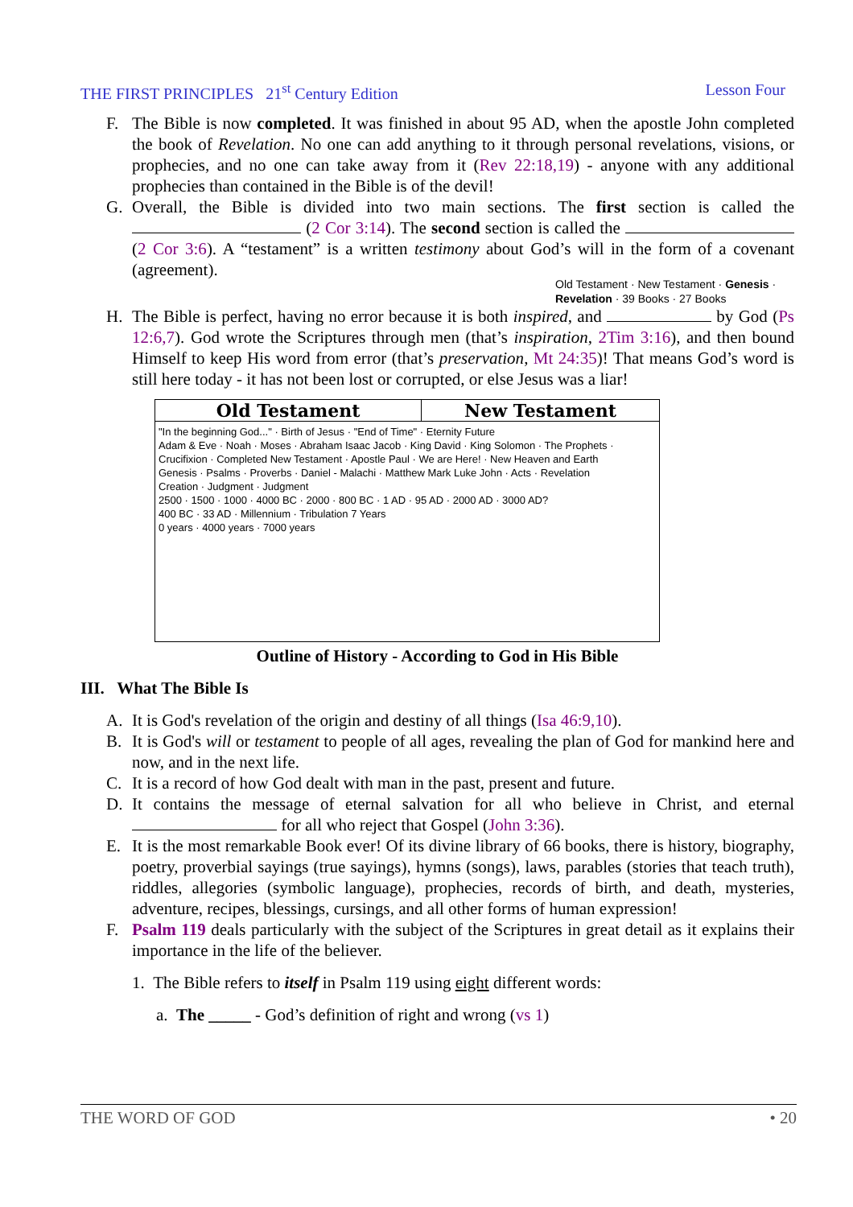THE FIRST PRINCIPLES 21<sup>st</sup> Century Edition Lesson Four
F. The Bible is now completed. It was finished in about 95 AD, when the apostle John completed the book of Revelation. No one can add anything to it through personal revelations, visions, or prophecies, and no one can take away from it (Rev 22:18,19) - anyone with any additional prophecies than contained in the Bible is of the devil!
G. Overall, the Bible is divided into two main sections. The first section is called the (2 Cor 3:14). The second section is called the (2 Cor 3:6). A “testament” is a written testimony about God’s will in the form of a covenant (agreement).
Old Testament · New Testament · Genesis · Revelation · 39 Books · 27 Books
H. The Bible is perfect, having no error because it is both inspired, and by God (Ps 12:6,7). God wrote the Scriptures through men (that’s inspiration, 2Tim 3:16), and then bound Himself to keep His word from error (that’s preservation, Mt 24:35)! That means God’s word is still here today - it has not been lost or corrupted, or else Jesus was a liar!
Old Testament New Testament
"In the beginning God..." · Birth of Jesus · "End of Time" · Eternity Future
Adam & Eve · Noah · Moses · Abraham Isaac Jacob · King David · King Solomon · The Prophets · Crucifixion · Completed New Testament · Apostle Paul · We are Here! · New Heaven and Earth
Genesis · Psalms · Proverbs · Daniel - Malachi · Matthew Mark Luke John · Acts · Revelation
Creation · Judgment · Judgment
2500 · 1500 · 1000 · 4000 BC · 2000 · 800 BC · 1 AD · 95 AD · 2000 AD · 3000 AD?
400 BC · 33 AD · Millennium · Tribulation 7 Years
0 years · 4000 years · 7000 years
Outline of History - According to God in His Bible
III. What The Bible Is
A. It is God's revelation of the origin and destiny of all things (Isa 46:9,10).
B. It is God's will or testament to people of all ages, revealing the plan of God for mankind here and now, and in the next life.
C. It is a record of how God dealt with man in the past, present and future.
D. It contains the message of eternal salvation for all who believe in Christ, and eternal for all who reject that Gospel (John 3:36).
E. It is the most remarkable Book ever! Of its divine library of 66 books, there is history, biography, poetry, proverbial sayings (true sayings), hymns (songs), laws, parables (stories that teach truth), riddles, allegories (symbolic language), prophecies, records of birth, and death, mysteries, adventure, recipes, blessings, cursings, and all other forms of human expression!
F. Psalm 119 deals particularly with the subject of the Scriptures in great detail as it explains their importance in the life of the believer.
1. The Bible refers to itself in Psalm 119 using eight different words:
a. The _____ - God’s definition of right and wrong (vs 1)
THE WORD OF GOD • 20